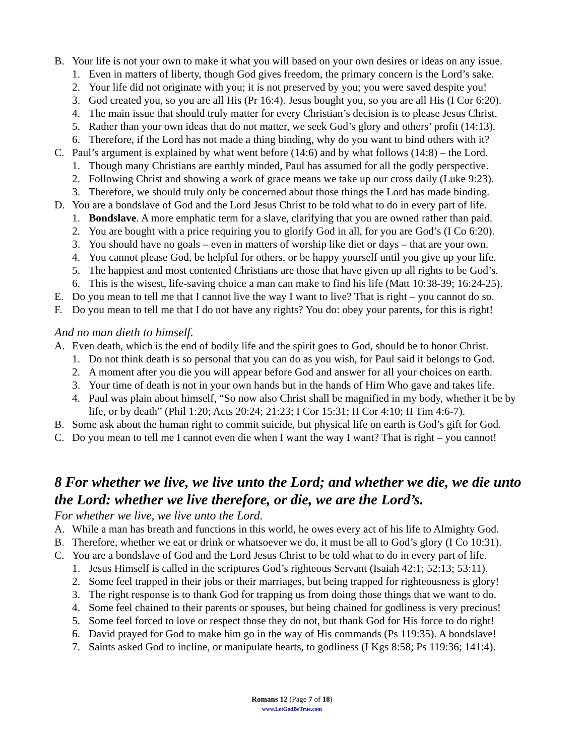B. Your life is not your own to make it what you will based on your own desires or ideas on any issue.
1. Even in matters of liberty, though God gives freedom, the primary concern is the Lord’s sake.
2. Your life did not originate with you; it is not preserved by you; you were saved despite you!
3. God created you, so you are all His (Pr 16:4). Jesus bought you, so you are all His (I Cor 6:20).
4. The main issue that should truly matter for every Christian’s decision is to please Jesus Christ.
5. Rather than your own ideas that do not matter, we seek God’s glory and others’ profit (14:13).
6. Therefore, if the Lord has not made a thing binding, why do you want to bind others with it?
C. Paul’s argument is explained by what went before (14:6) and by what follows (14:8) – the Lord.
1. Though many Christians are earthly minded, Paul has assumed for all the godly perspective.
2. Following Christ and showing a work of grace means we take up our cross daily (Luke 9:23).
3. Therefore, we should truly only be concerned about those things the Lord has made binding.
D. You are a bondslave of God and the Lord Jesus Christ to be told what to do in every part of life.
1. Bondslave. A more emphatic term for a slave, clarifying that you are owned rather than paid.
2. You are bought with a price requiring you to glorify God in all, for you are God’s (I Co 6:20).
3. You should have no goals – even in matters of worship like diet or days – that are your own.
4. You cannot please God, be helpful for others, or be happy yourself until you give up your life.
5. The happiest and most contented Christians are those that have given up all rights to be God’s.
6. This is the wisest, life-saving choice a man can make to find his life (Matt 10:38-39; 16:24-25).
E. Do you mean to tell me that I cannot live the way I want to live? That is right – you cannot do so.
F. Do you mean to tell me that I do not have any rights? You do: obey your parents, for this is right!
And no man dieth to himself.
A. Even death, which is the end of bodily life and the spirit goes to God, should be to honor Christ.
1. Do not think death is so personal that you can do as you wish, for Paul said it belongs to God.
2. A moment after you die you will appear before God and answer for all your choices on earth.
3. Your time of death is not in your own hands but in the hands of Him Who gave and takes life.
4. Paul was plain about himself, “So now also Christ shall be magnified in my body, whether it be by life, or by death” (Phil 1:20; Acts 20:24; 21:23; I Cor 15:31; II Cor 4:10; II Tim 4:6-7).
B. Some ask about the human right to commit suicide, but physical life on earth is God’s gift for God.
C. Do you mean to tell me I cannot even die when I want the way I want? That is right – you cannot!
8 For whether we live, we live unto the Lord; and whether we die, we die unto the Lord: whether we live therefore, or die, we are the Lord’s.
For whether we live, we live unto the Lord.
A. While a man has breath and functions in this world, he owes every act of his life to Almighty God.
B. Therefore, whether we eat or drink or whatsoever we do, it must be all to God’s glory (I Co 10:31).
C. You are a bondslave of God and the Lord Jesus Christ to be told what to do in every part of life.
1. Jesus Himself is called in the scriptures God’s righteous Servant (Isaiah 42:1; 52:13; 53:11).
2. Some feel trapped in their jobs or their marriages, but being trapped for righteousness is glory!
3. The right response is to thank God for trapping us from doing those things that we want to do.
4. Some feel chained to their parents or spouses, but being chained for godliness is very precious!
5. Some feel forced to love or respect those they do not, but thank God for His force to do right!
6. David prayed for God to make him go in the way of His commands (Ps 119:35). A bondslave!
7. Saints asked God to incline, or manipulate hearts, to godliness (I Kgs 8:58; Ps 119:36; 141:4).
Romans 12 (Page 7 of 18)
www.LetGodBeTrue.com